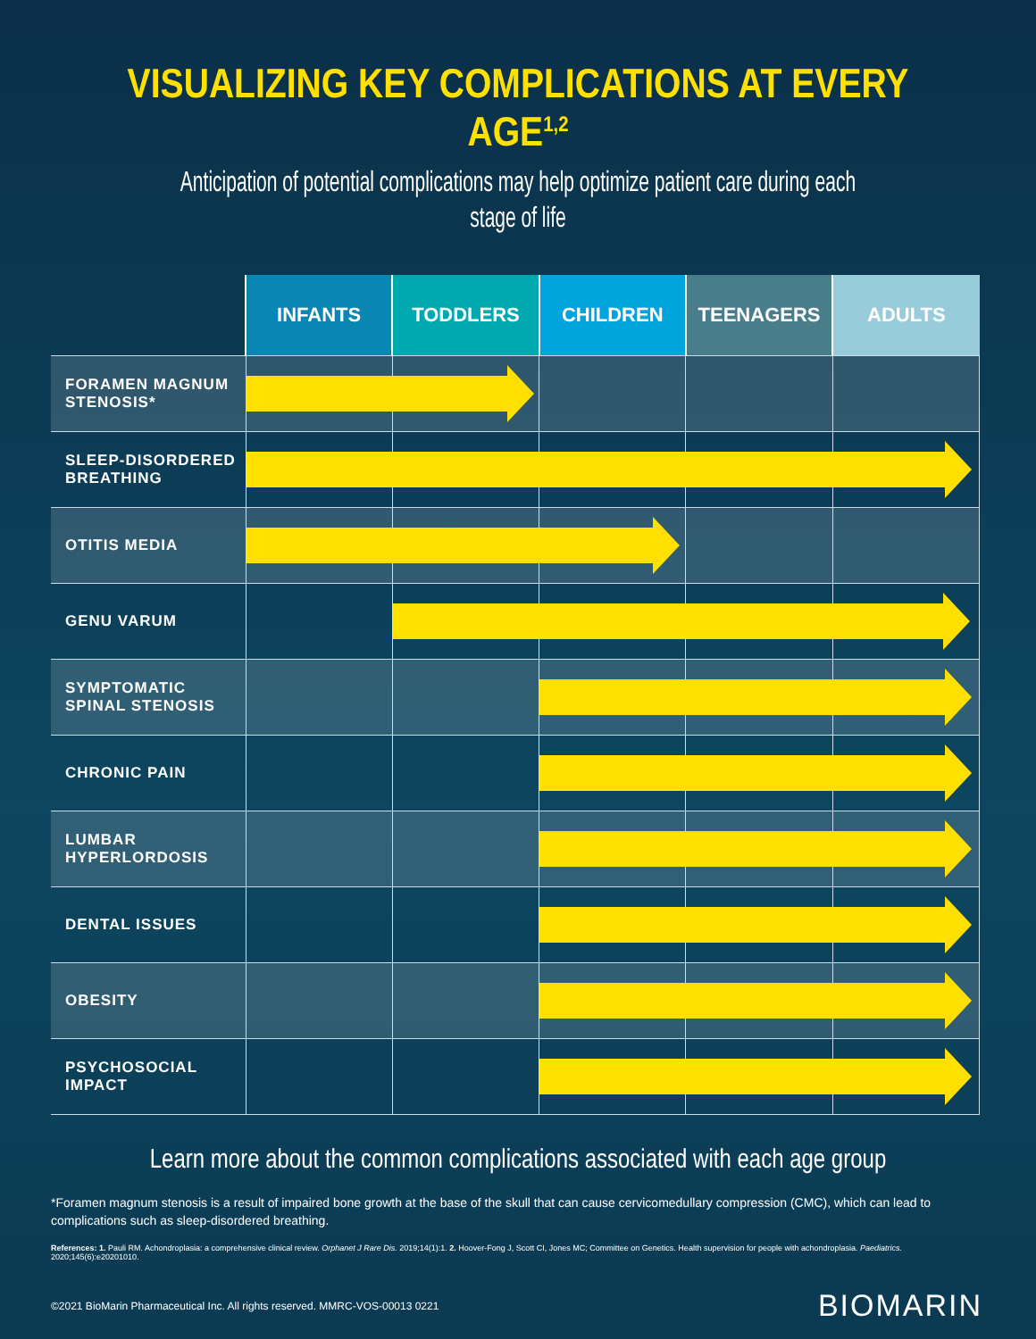VISUALIZING KEY COMPLICATIONS AT EVERY AGE<sup>1,2</sup>
Anticipation of potential complications may help optimize patient care during each stage of life
| | INFANTS | TODDLERS | CHILDREN | TEENAGERS | ADULTS |
| --- | --- | --- | --- | --- | --- |
| FORAMEN MAGNUM STENOSIS* | | | | | |
| SLEEP-DISORDERED BREATHING | | | | | |
| OTITIS MEDIA | | | | | |
| GENU VARUM | | | | | |
| SYMPTOMATIC SPINAL STENOSIS | | | | | |
| CHRONIC PAIN | | | | | |
| LUMBAR HYPERLORDOSIS | | | | | |
| DENTAL ISSUES | | | | | |
| OBESITY | | | | | |
| PSYCHOSOCIAL IMPACT | | | | | |
Learn more about the common complications associated with each age group
*Foramen magnum stenosis is a result of impaired bone growth at the base of the skull that can cause cervicomedullary compression (CMC), which can lead to complications such as sleep-disordered breathing.
References: 1. Pauli RM. Achondroplasia: a comprehensive clinical review. Orphanet J Rare Dis. 2019;14(1):1. 2. Hoover-Fong J, Scott CI, Jones MC; Committee on Genetics. Health supervision for people with achondroplasia. Paediatrics. 2020;145(6):e20201010.
©2021 BioMarin Pharmaceutical Inc. All rights reserved. MMRC-VOS-00013 0221 BIOMARIN